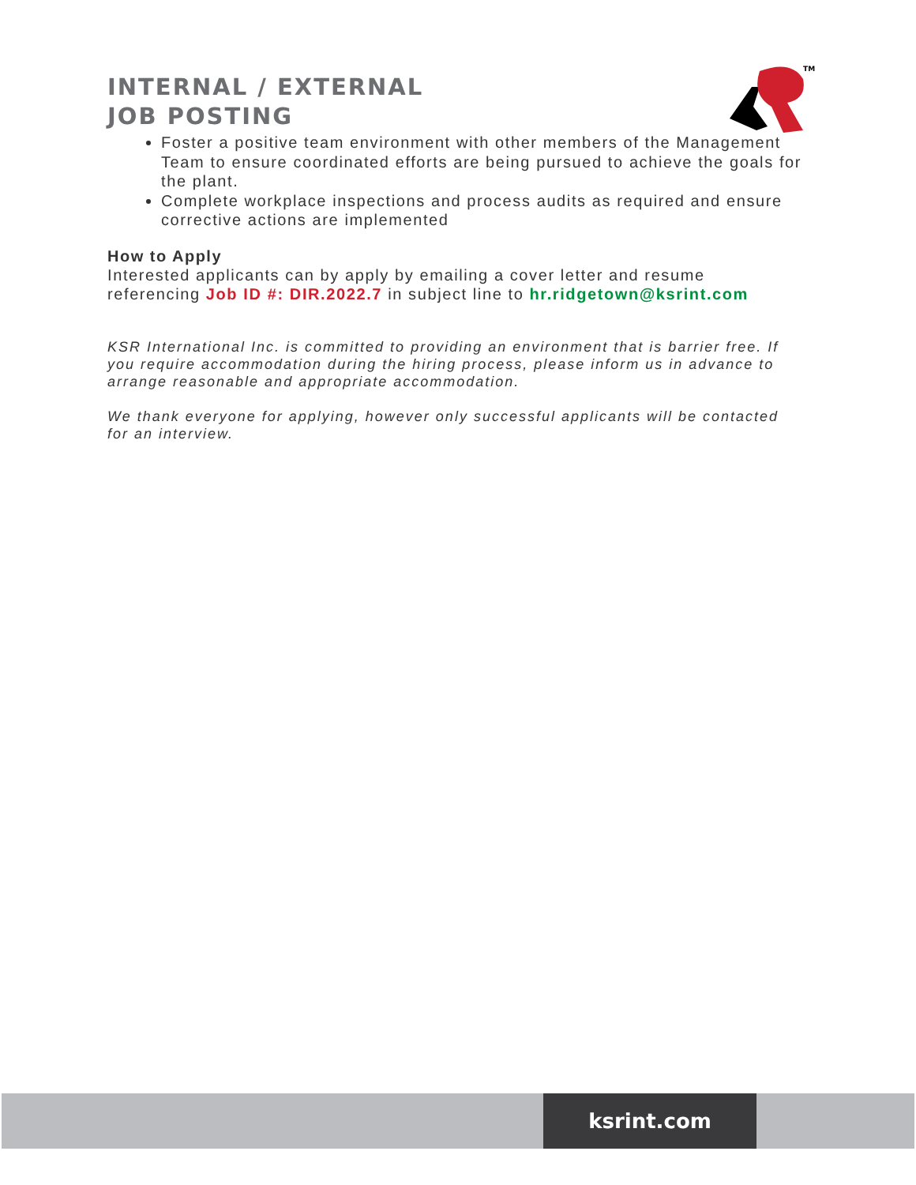TM
INTERNAL / EXTERNAL
JOB POSTING
Foster a positive team environment with other members of the Management Team to ensure coordinated efforts are being pursued to achieve the goals for the plant.
Complete workplace inspections and process audits as required and ensure corrective actions are implemented
How to Apply
Interested applicants can by apply by emailing a cover letter and resume referencing Job ID #: DIR.2022.7 in subject line to hr.ridgetown@ksrint.com
KSR International Inc. is committed to providing an environment that is barrier free. If you require accommodation during the hiring process, please inform us in advance to arrange reasonable and appropriate accommodation.
We thank everyone for applying, however only successful applicants will be contacted for an interview.
ksrint.com